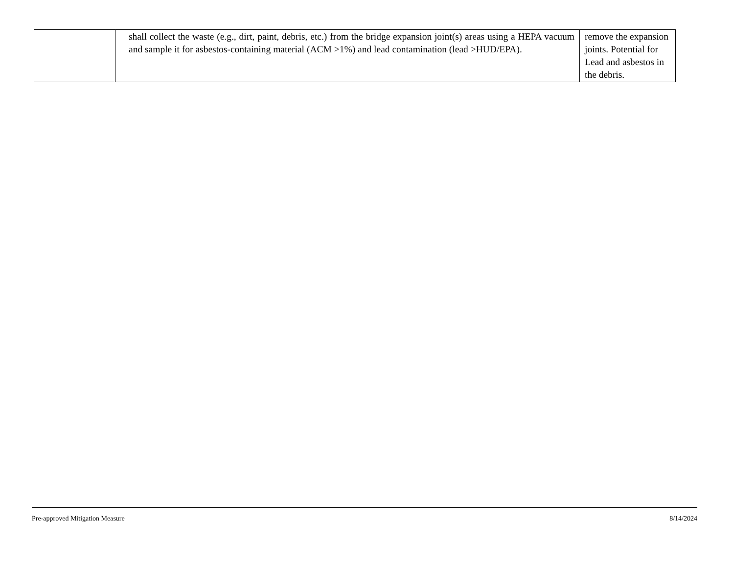| | shall collect the waste (e.g., dirt, paint, debris, etc.) from the bridge expansion joint(s) areas using a HEPA vacuum and sample it for asbestos-containing material (ACM >1%) and lead contamination (lead >HUD/EPA). | remove the expansion joints. Potential for Lead and asbestos in the debris. |
Pre-approved Mitigation Measure 8/14/2024